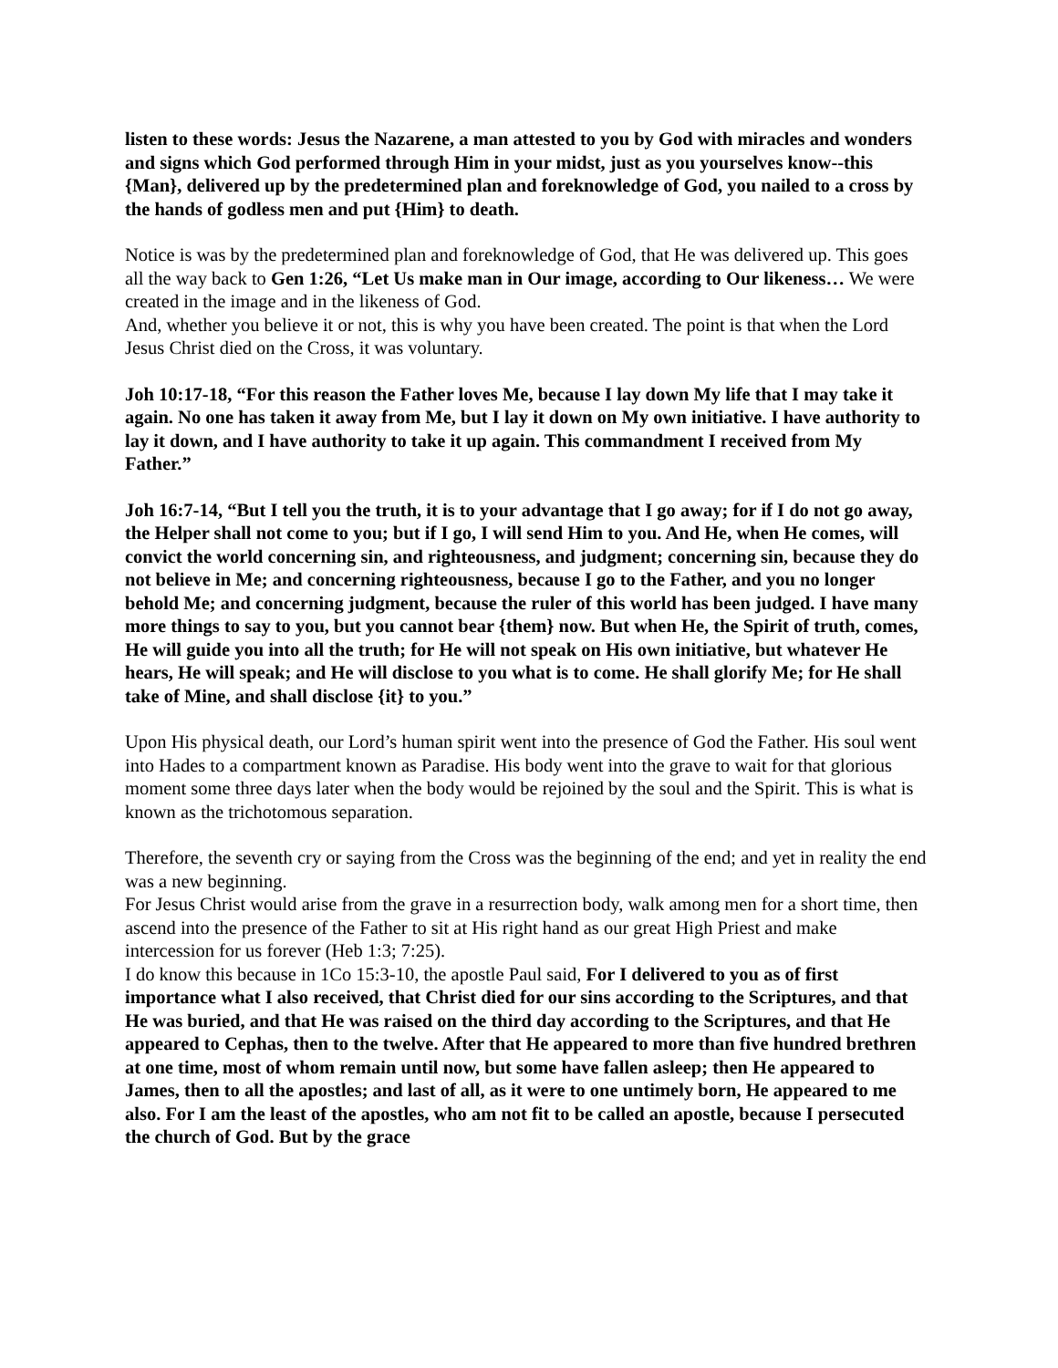listen to these words: Jesus the Nazarene, a man attested to you by God with miracles and wonders and signs which God performed through Him in your midst, just as you yourselves know--this {Man}, delivered up by the predetermined plan and foreknowledge of God, you nailed to a cross by the hands of godless men and put {Him} to death.
Notice is was by the predetermined plan and foreknowledge of God, that He was delivered up. This goes all the way back to Gen 1:26, “Let Us make man in Our image, according to Our likeness… We were created in the image and in the likeness of God.
And, whether you believe it or not, this is why you have been created. The point is that when the Lord Jesus Christ died on the Cross, it was voluntary.
Joh 10:17-18, “For this reason the Father loves Me, because I lay down My life that I may take it again. No one has taken it away from Me, but I lay it down on My own initiative. I have authority to lay it down, and I have authority to take it up again. This commandment I received from My Father.”
Joh 16:7-14, “But I tell you the truth, it is to your advantage that I go away; for if I do not go away, the Helper shall not come to you; but if I go, I will send Him to you. And He, when He comes, will convict the world concerning sin, and righteousness, and judgment; concerning sin, because they do not believe in Me; and concerning righteousness, because I go to the Father, and you no longer behold Me; and concerning judgment, because the ruler of this world has been judged. I have many more things to say to you, but you cannot bear {them} now. But when He, the Spirit of truth, comes, He will guide you into all the truth; for He will not speak on His own initiative, but whatever He hears, He will speak; and He will disclose to you what is to come. He shall glorify Me; for He shall take of Mine, and shall disclose {it} to you.”
Upon His physical death, our Lord’s human spirit went into the presence of God the Father. His soul went into Hades to a compartment known as Paradise. His body went into the grave to wait for that glorious moment some three days later when the body would be rejoined by the soul and the Spirit. This is what is known as the trichotomous separation.
Therefore, the seventh cry or saying from the Cross was the beginning of the end; and yet in reality the end was a new beginning.
For Jesus Christ would arise from the grave in a resurrection body, walk among men for a short time, then ascend into the presence of the Father to sit at His right hand as our great High Priest and make intercession for us forever (Heb 1:3; 7:25).
I do know this because in 1Co 15:3-10, the apostle Paul said, For I delivered to you as of first importance what I also received, that Christ died for our sins according to the Scriptures, and that He was buried, and that He was raised on the third day according to the Scriptures, and that He appeared to Cephas, then to the twelve. After that He appeared to more than five hundred brethren at one time, most of whom remain until now, but some have fallen asleep; then He appeared to James, then to all the apostles; and last of all, as it were to one untimely born, He appeared to me also. For I am the least of the apostles, who am not fit to be called an apostle, because I persecuted the church of God. But by the grace